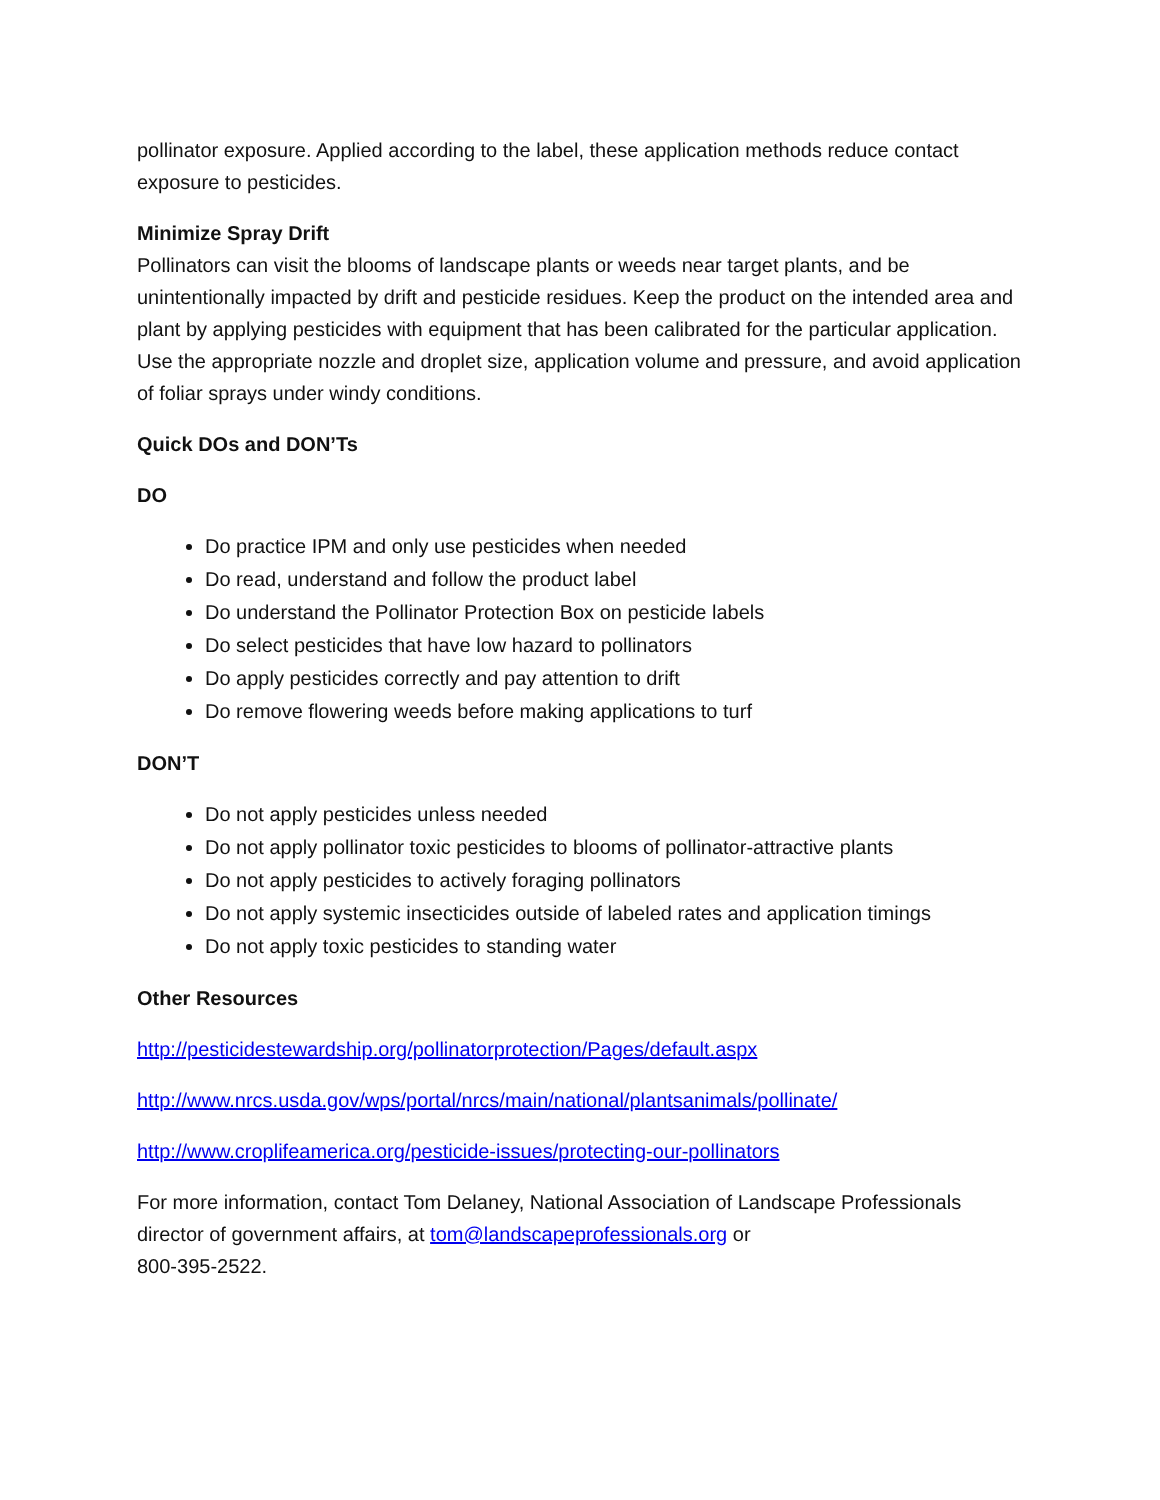pollinator exposure. Applied according to the label, these application methods reduce contact exposure to pesticides.
Minimize Spray Drift
Pollinators can visit the blooms of landscape plants or weeds near target plants, and be unintentionally impacted by drift and pesticide residues. Keep the product on the intended area and plant by applying pesticides with equipment that has been calibrated for the particular application. Use the appropriate nozzle and droplet size, application volume and pressure, and avoid application of foliar sprays under windy conditions.
Quick DOs and DON’Ts
DO
Do practice IPM and only use pesticides when needed
Do read, understand and follow the product label
Do understand the Pollinator Protection Box on pesticide labels
Do select pesticides that have low hazard to pollinators
Do apply pesticides correctly and pay attention to drift
Do remove flowering weeds before making applications to turf
DON’T
Do not apply pesticides unless needed
Do not apply pollinator toxic pesticides to blooms of pollinator-attractive plants
Do not apply pesticides to actively foraging pollinators
Do not apply systemic insecticides outside of labeled rates and application timings
Do not apply toxic pesticides to standing water
Other Resources
http://pesticidestewardship.org/pollinatorprotection/Pages/default.aspx
http://www.nrcs.usda.gov/wps/portal/nrcs/main/national/plantsanimals/pollinate/
http://www.croplifeamerica.org/pesticide-issues/protecting-our-pollinators
For more information, contact Tom Delaney, National Association of Landscape Professionals director of government affairs, at tom@landscapeprofessionals.org or
800-395-2522.